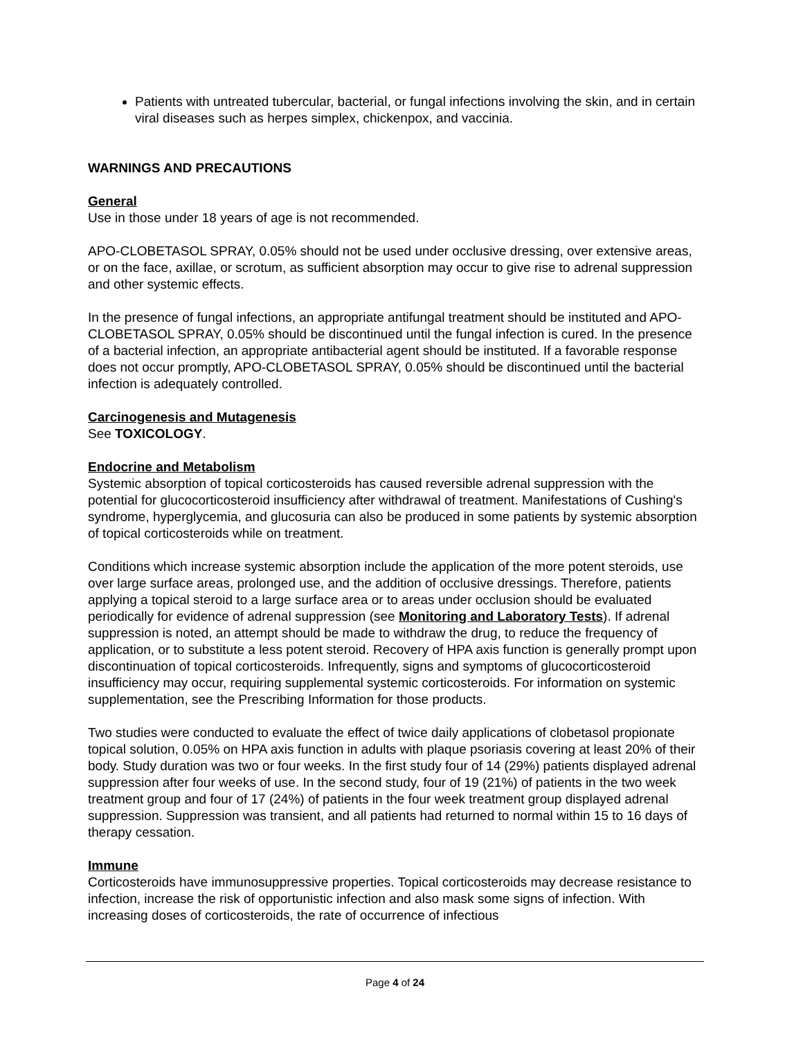Patients with untreated tubercular, bacterial, or fungal infections involving the skin, and in certain viral diseases such as herpes simplex, chickenpox, and vaccinia.
WARNINGS AND PRECAUTIONS
General
Use in those under 18 years of age is not recommended.
APO-CLOBETASOL SPRAY, 0.05% should not be used under occlusive dressing, over extensive areas, or on the face, axillae, or scrotum, as sufficient absorption may occur to give rise to adrenal suppression and other systemic effects.
In the presence of fungal infections, an appropriate antifungal treatment should be instituted and APO-CLOBETASOL SPRAY, 0.05% should be discontinued until the fungal infection is cured. In the presence of a bacterial infection, an appropriate antibacterial agent should be instituted. If a favorable response does not occur promptly, APO-CLOBETASOL SPRAY, 0.05% should be discontinued until the bacterial infection is adequately controlled.
Carcinogenesis and Mutagenesis
See TOXICOLOGY.
Endocrine and Metabolism
Systemic absorption of topical corticosteroids has caused reversible adrenal suppression with the potential for glucocorticosteroid insufficiency after withdrawal of treatment. Manifestations of Cushing's syndrome, hyperglycemia, and glucosuria can also be produced in some patients by systemic absorption of topical corticosteroids while on treatment.
Conditions which increase systemic absorption include the application of the more potent steroids, use over large surface areas, prolonged use, and the addition of occlusive dressings. Therefore, patients applying a topical steroid to a large surface area or to areas under occlusion should be evaluated periodically for evidence of adrenal suppression (see Monitoring and Laboratory Tests). If adrenal suppression is noted, an attempt should be made to withdraw the drug, to reduce the frequency of application, or to substitute a less potent steroid. Recovery of HPA axis function is generally prompt upon discontinuation of topical corticosteroids. Infrequently, signs and symptoms of glucocorticosteroid insufficiency may occur, requiring supplemental systemic corticosteroids. For information on systemic supplementation, see the Prescribing Information for those products.
Two studies were conducted to evaluate the effect of twice daily applications of clobetasol propionate topical solution, 0.05% on HPA axis function in adults with plaque psoriasis covering at least 20% of their body. Study duration was two or four weeks. In the first study four of 14 (29%) patients displayed adrenal suppression after four weeks of use. In the second study, four of 19 (21%) of patients in the two week treatment group and four of 17 (24%) of patients in the four week treatment group displayed adrenal suppression. Suppression was transient, and all patients had returned to normal within 15 to 16 days of therapy cessation.
Immune
Corticosteroids have immunosuppressive properties. Topical corticosteroids may decrease resistance to infection, increase the risk of opportunistic infection and also mask some signs of infection. With increasing doses of corticosteroids, the rate of occurrence of infectious
Page 4 of 24